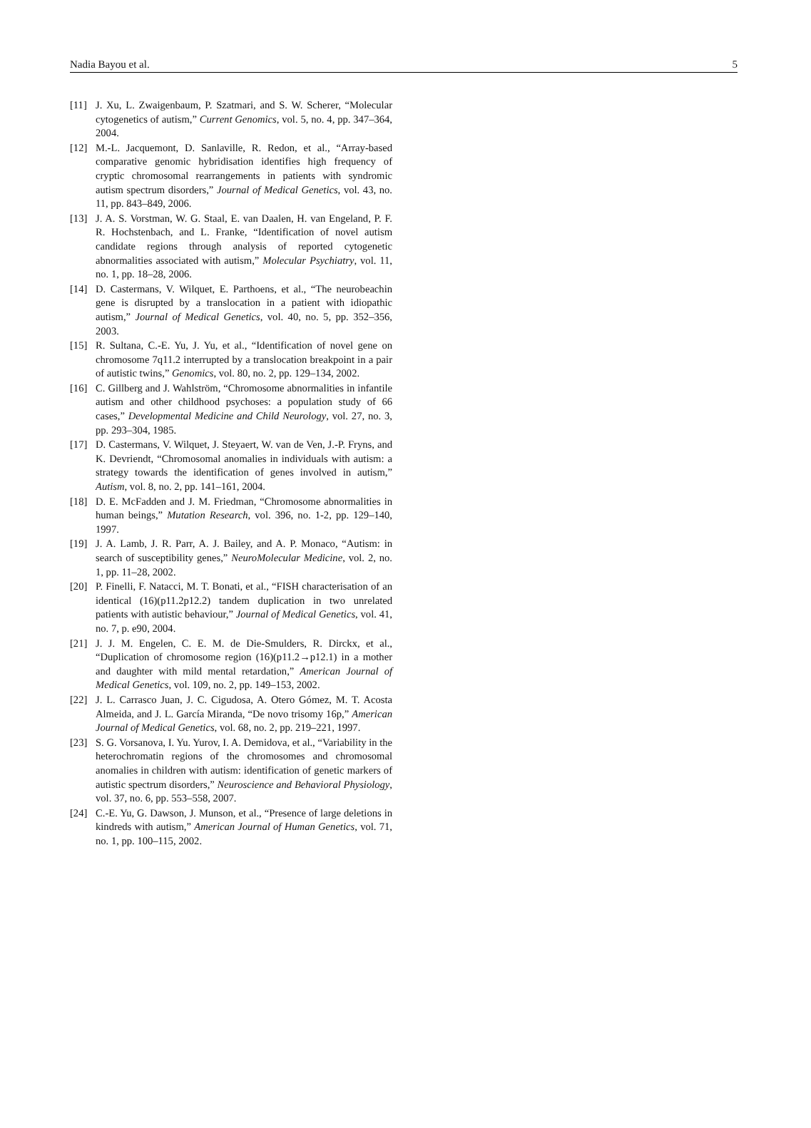Nadia Bayou et al. 5
[11] J. Xu, L. Zwaigenbaum, P. Szatmari, and S. W. Scherer, “Molecular cytogenetics of autism,” Current Genomics, vol. 5, no. 4, pp. 347–364, 2004.
[12] M.-L. Jacquemont, D. Sanlaville, R. Redon, et al., “Array-based comparative genomic hybridisation identifies high frequency of cryptic chromosomal rearrangements in patients with syndromic autism spectrum disorders,” Journal of Medical Genetics, vol. 43, no. 11, pp. 843–849, 2006.
[13] J. A. S. Vorstman, W. G. Staal, E. van Daalen, H. van Engeland, P. F. R. Hochstenbach, and L. Franke, “Identification of novel autism candidate regions through analysis of reported cytogenetic abnormalities associated with autism,” Molecular Psychiatry, vol. 11, no. 1, pp. 18–28, 2006.
[14] D. Castermans, V. Wilquet, E. Parthoens, et al., “The neurobeachin gene is disrupted by a translocation in a patient with idiopathic autism,” Journal of Medical Genetics, vol. 40, no. 5, pp. 352–356, 2003.
[15] R. Sultana, C.-E. Yu, J. Yu, et al., “Identification of novel gene on chromosome 7q11.2 interrupted by a translocation breakpoint in a pair of autistic twins,” Genomics, vol. 80, no. 2, pp. 129–134, 2002.
[16] C. Gillberg and J. Wahlström, “Chromosome abnormalities in infantile autism and other childhood psychoses: a population study of 66 cases,” Developmental Medicine and Child Neurology, vol. 27, no. 3, pp. 293–304, 1985.
[17] D. Castermans, V. Wilquet, J. Steyaert, W. van de Ven, J.-P. Fryns, and K. Devriendt, “Chromosomal anomalies in individuals with autism: a strategy towards the identification of genes involved in autism,” Autism, vol. 8, no. 2, pp. 141–161, 2004.
[18] D. E. McFadden and J. M. Friedman, “Chromosome abnormalities in human beings,” Mutation Research, vol. 396, no. 1-2, pp. 129–140, 1997.
[19] J. A. Lamb, J. R. Parr, A. J. Bailey, and A. P. Monaco, “Autism: in search of susceptibility genes,” NeuroMolecular Medicine, vol. 2, no. 1, pp. 11–28, 2002.
[20] P. Finelli, F. Natacci, M. T. Bonati, et al., “FISH characterisation of an identical (16)(p11.2p12.2) tandem duplication in two unrelated patients with autistic behaviour,” Journal of Medical Genetics, vol. 41, no. 7, p. e90, 2004.
[21] J. J. M. Engelen, C. E. M. de Die-Smulders, R. Dirckx, et al., “Duplication of chromosome region (16)(p11.2→p12.1) in a mother and daughter with mild mental retardation,” American Journal of Medical Genetics, vol. 109, no. 2, pp. 149–153, 2002.
[22] J. L. Carrasco Juan, J. C. Cigudosa, A. Otero Gómez, M. T. Acosta Almeida, and J. L. García Miranda, “De novo trisomy 16p,” American Journal of Medical Genetics, vol. 68, no. 2, pp. 219–221, 1997.
[23] S. G. Vorsanova, I. Yu. Yurov, I. A. Demidova, et al., “Variability in the heterochromatin regions of the chromosomes and chromosomal anomalies in children with autism: identification of genetic markers of autistic spectrum disorders,” Neuroscience and Behavioral Physiology, vol. 37, no. 6, pp. 553–558, 2007.
[24] C.-E. Yu, G. Dawson, J. Munson, et al., “Presence of large deletions in kindreds with autism,” American Journal of Human Genetics, vol. 71, no. 1, pp. 100–115, 2002.